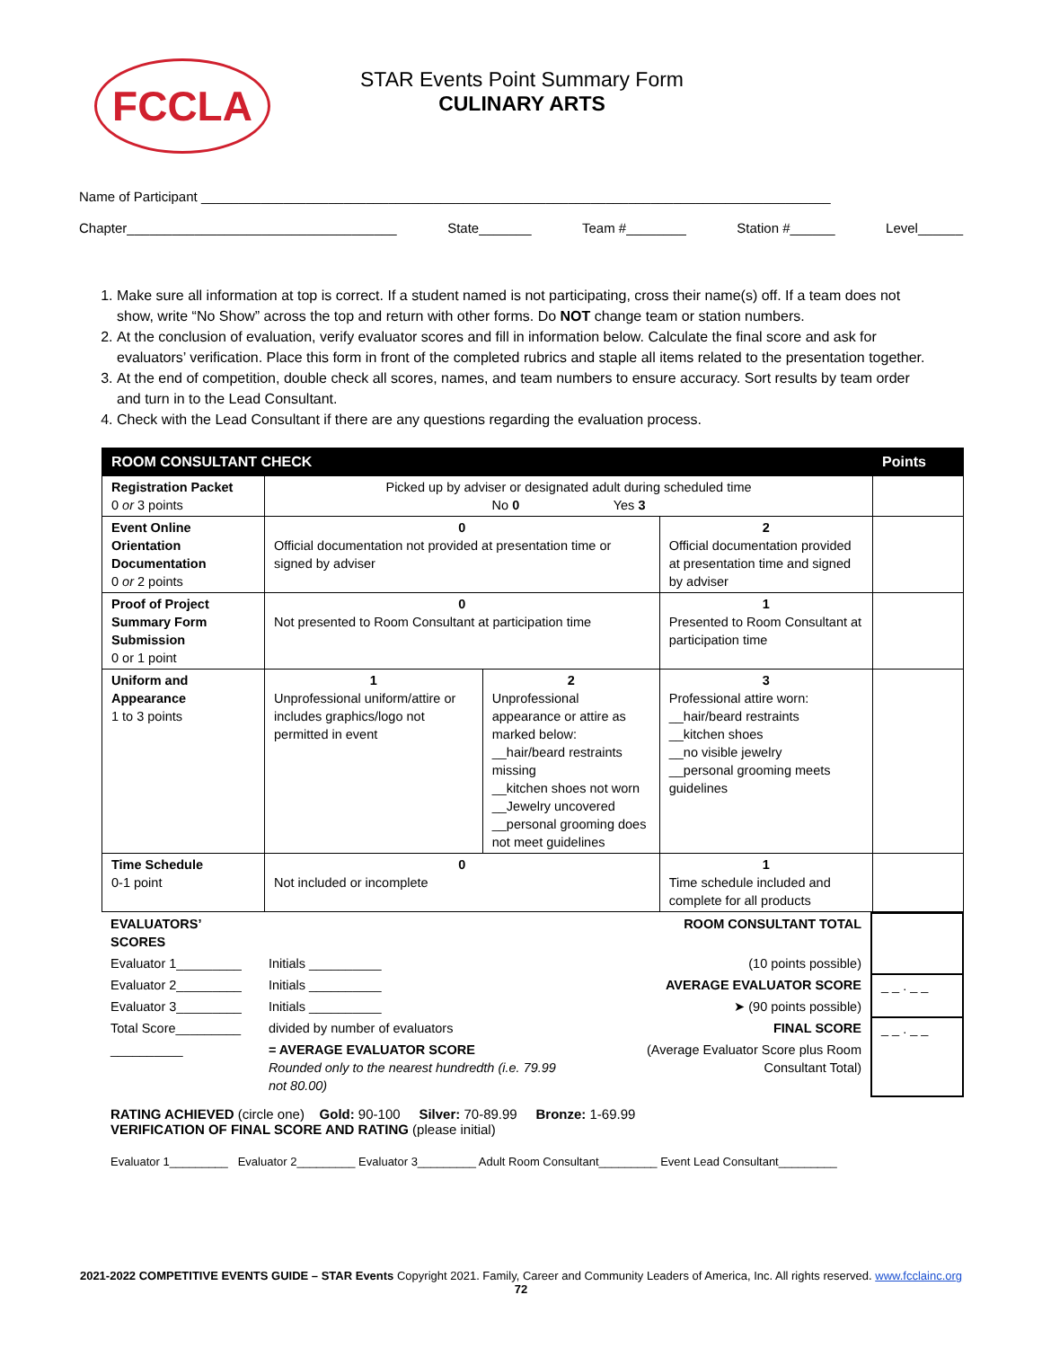FCCLA
STAR Events Point Summary Form
CULINARY ARTS
Name of Participant ____________________________________________________________________________________
Chapter____________________________________ State_______ Team #________ Station #______ Level______
1. Make sure all information at top is correct. If a student named is not participating, cross their name(s) off. If a team does not show, write “No Show” across the top and return with other forms. Do NOT change team or station numbers.
2. At the conclusion of evaluation, verify evaluator scores and fill in information below. Calculate the final score and ask for evaluators’ verification. Place this form in front of the completed rubrics and staple all items related to the presentation together.
3. At the end of competition, double check all scores, names, and team numbers to ensure accuracy. Sort results by team order and turn in to the Lead Consultant.
4. Check with the Lead Consultant if there are any questions regarding the evaluation process.
| ROOM CONSULTANT CHECK | | | | Points |
| --- | --- | --- | --- | --- |
| Registration Packet 0 or 3 points | Picked up by adviser or designated adult during scheduled time No 0 Yes 3 | | | |
| Event Online Orientation Documentation 0 or 2 points | 0 Official documentation not provided at presentation time or signed by adviser | | 2 Official documentation provided at presentation time and signed by adviser | |
| Proof of Project Summary Form Submission 0 or 1 point | 0 Not presented to Room Consultant at participation time | | 1 Presented to Room Consultant at participation time | |
| Uniform and Appearance 1 to 3 points | 1 Unprofessional uniform/attire or includes graphics/logo not permitted in event | 2 Unprofessional appearance or attire as marked below: __hair/beard restraints missing __kitchen shoes not worn __Jewelry uncovered __personal grooming does not meet guidelines | 3 Professional attire worn: __hair/beard restraints __kitchen shoes __no visible jewelry __personal grooming meets guidelines | |
| Time Schedule 0-1 point | 0 Not included or incomplete | | 1 Time schedule included and complete for all products | |
| EVALUATORS’ SCORES | | ROOM CONSULTANT TOTAL | |
| Evaluator 1_________ | Initials __________ | (10 points possible) | |
| Evaluator 2_________ | Initials __________ | AVERAGE EVALUATOR SCORE | _ _ . _ _ |
| Evaluator 3_________ | Initials __________ | ➤ (90 points possible) | |
| Total Score_________ | divided by number of evaluators | FINAL SCORE | _ _ . _ _ |
| __________ | = AVERAGE EVALUATOR SCORE Rounded only to the nearest hundredth (i.e. 79.99 not 80.00) | (Average Evaluator Score plus Room Consultant Total) | |
RATING ACHIEVED (circle one) Gold: 90-100 Silver: 70-89.99 Bronze: 1-69.99
VERIFICATION OF FINAL SCORE AND RATING (please initial)
Evaluator 1_________ Evaluator 2_________ Evaluator 3_________ Adult Room Consultant_________ Event Lead Consultant_________
2021-2022 COMPETITIVE EVENTS GUIDE – STAR Events Copyright 2021. Family, Career and Community Leaders of America, Inc. All rights reserved. www.fcclainc.org
72